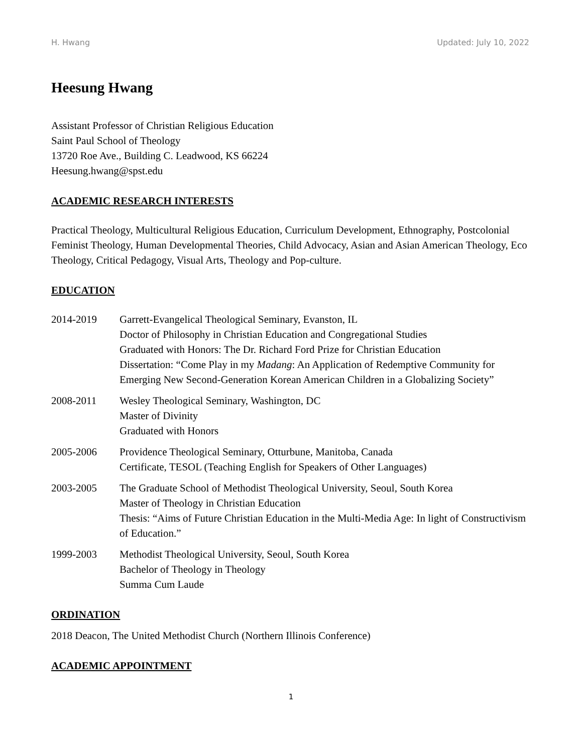H. Hwang Updated: July 10, 2022
Heesung Hwang
Assistant Professor of Christian Religious Education
Saint Paul School of Theology
13720 Roe Ave., Building C. Leadwood, KS 66224
Heesung.hwang@spst.edu
ACADEMIC RESEARCH INTERESTS
Practical Theology, Multicultural Religious Education, Curriculum Development, Ethnography, Postcolonial Feminist Theology, Human Developmental Theories, Child Advocacy, Asian and Asian American Theology, Eco Theology, Critical Pedagogy, Visual Arts, Theology and Pop-culture.
EDUCATION
2014-2019 Garrett-Evangelical Theological Seminary, Evanston, IL
Doctor of Philosophy in Christian Education and Congregational Studies
Graduated with Honors: The Dr. Richard Ford Prize for Christian Education
Dissertation: “Come Play in my Madang: An Application of Redemptive Community for Emerging New Second-Generation Korean American Children in a Globalizing Society”
2008-2011 Wesley Theological Seminary, Washington, DC
Master of Divinity
Graduated with Honors
2005-2006 Providence Theological Seminary, Otturbune, Manitoba, Canada
Certificate, TESOL (Teaching English for Speakers of Other Languages)
2003-2005 The Graduate School of Methodist Theological University, Seoul, South Korea
Master of Theology in Christian Education
Thesis: “Aims of Future Christian Education in the Multi-Media Age: In light of Constructivism of Education.”
1999-2003 Methodist Theological University, Seoul, South Korea
Bachelor of Theology in Theology
Summa Cum Laude
ORDINATION
2018 Deacon, The United Methodist Church (Northern Illinois Conference)
ACADEMIC APPOINTMENT
1